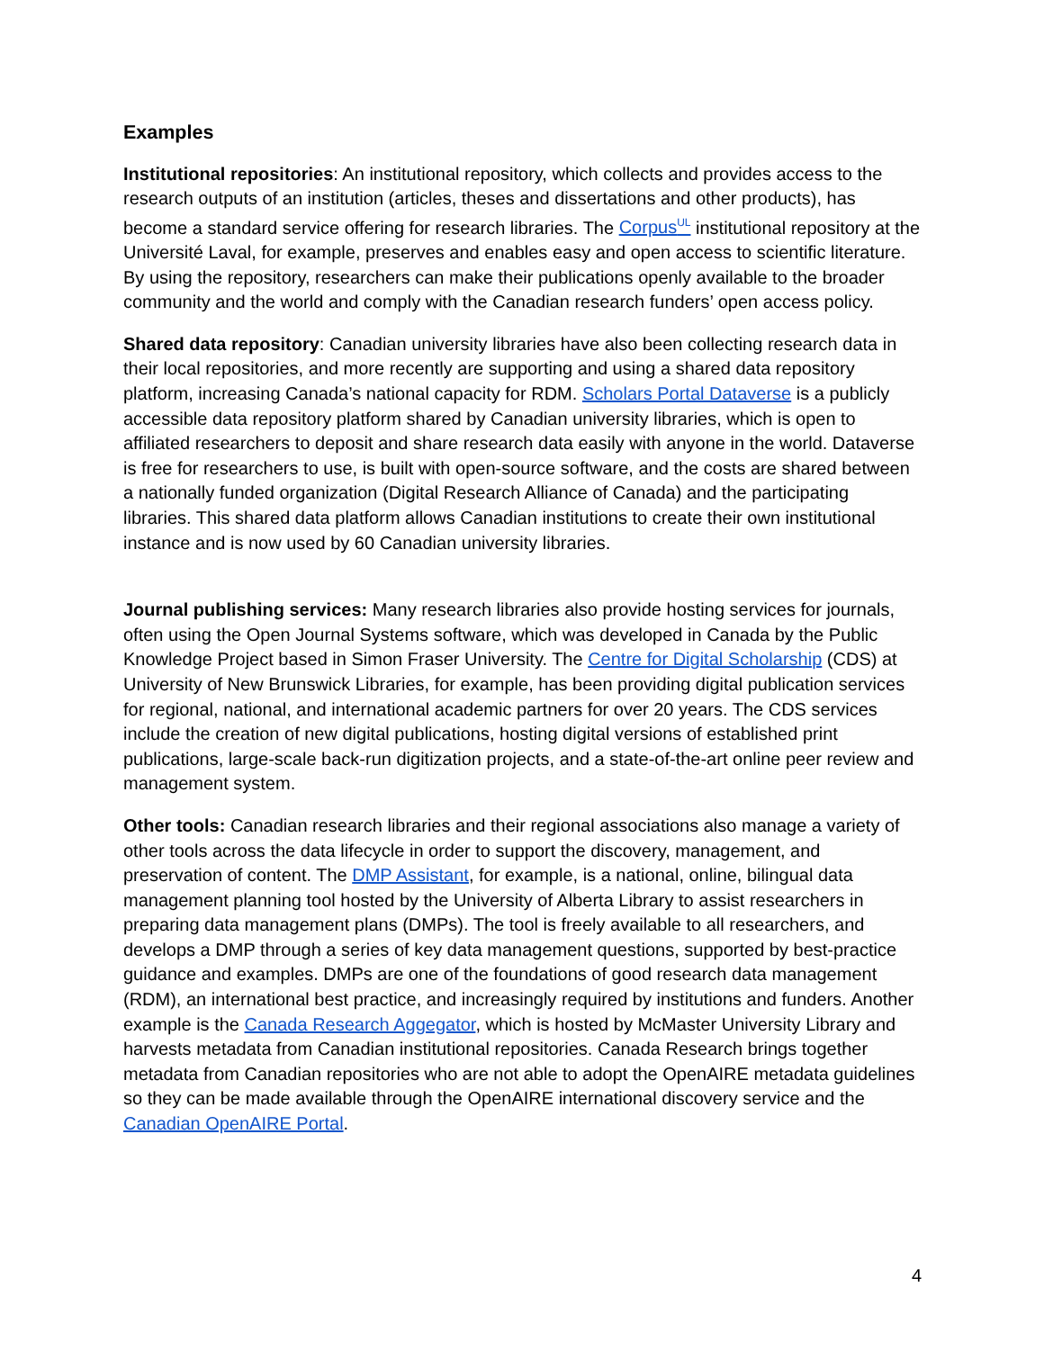Examples
Institutional repositories: An institutional repository, which collects and provides access to the research outputs of an institution (articles, theses and dissertations and other products), has become a standard service offering for research libraries. The Corpus<sup>UL</sup> institutional repository at the Université Laval, for example, preserves and enables easy and open access to scientific literature. By using the repository, researchers can make their publications openly available to the broader community and the world and comply with the Canadian research funders’ open access policy.
Shared data repository: Canadian university libraries have also been collecting research data in their local repositories, and more recently are supporting and using a shared data repository platform, increasing Canada’s national capacity for RDM. Scholars Portal Dataverse is a publicly accessible data repository platform shared by Canadian university libraries, which is open to affiliated researchers to deposit and share research data easily with anyone in the world. Dataverse is free for researchers to use, is built with open-source software, and the costs are shared between a nationally funded organization (Digital Research Alliance of Canada) and the participating libraries. This shared data platform allows Canadian institutions to create their own institutional instance and is now used by 60 Canadian university libraries.
Journal publishing services: Many research libraries also provide hosting services for journals, often using the Open Journal Systems software, which was developed in Canada by the Public Knowledge Project based in Simon Fraser University. The Centre for Digital Scholarship (CDS) at University of New Brunswick Libraries, for example, has been providing digital publication services for regional, national, and international academic partners for over 20 years. The CDS services include the creation of new digital publications, hosting digital versions of established print publications, large-scale back-run digitization projects, and a state-of-the-art online peer review and management system.
Other tools: Canadian research libraries and their regional associations also manage a variety of other tools across the data lifecycle in order to support the discovery, management, and preservation of content. The DMP Assistant, for example, is a national, online, bilingual data management planning tool hosted by the University of Alberta Library to assist researchers in preparing data management plans (DMPs). The tool is freely available to all researchers, and develops a DMP through a series of key data management questions, supported by best-practice guidance and examples. DMPs are one of the foundations of good research data management (RDM), an international best practice, and increasingly required by institutions and funders. Another example is the Canada Research Aggegator, which is hosted by McMaster University Library and harvests metadata from Canadian institutional repositories. Canada Research brings together metadata from Canadian repositories who are not able to adopt the OpenAIRE metadata guidelines so they can be made available through the OpenAIRE international discovery service and the Canadian OpenAIRE Portal.
4